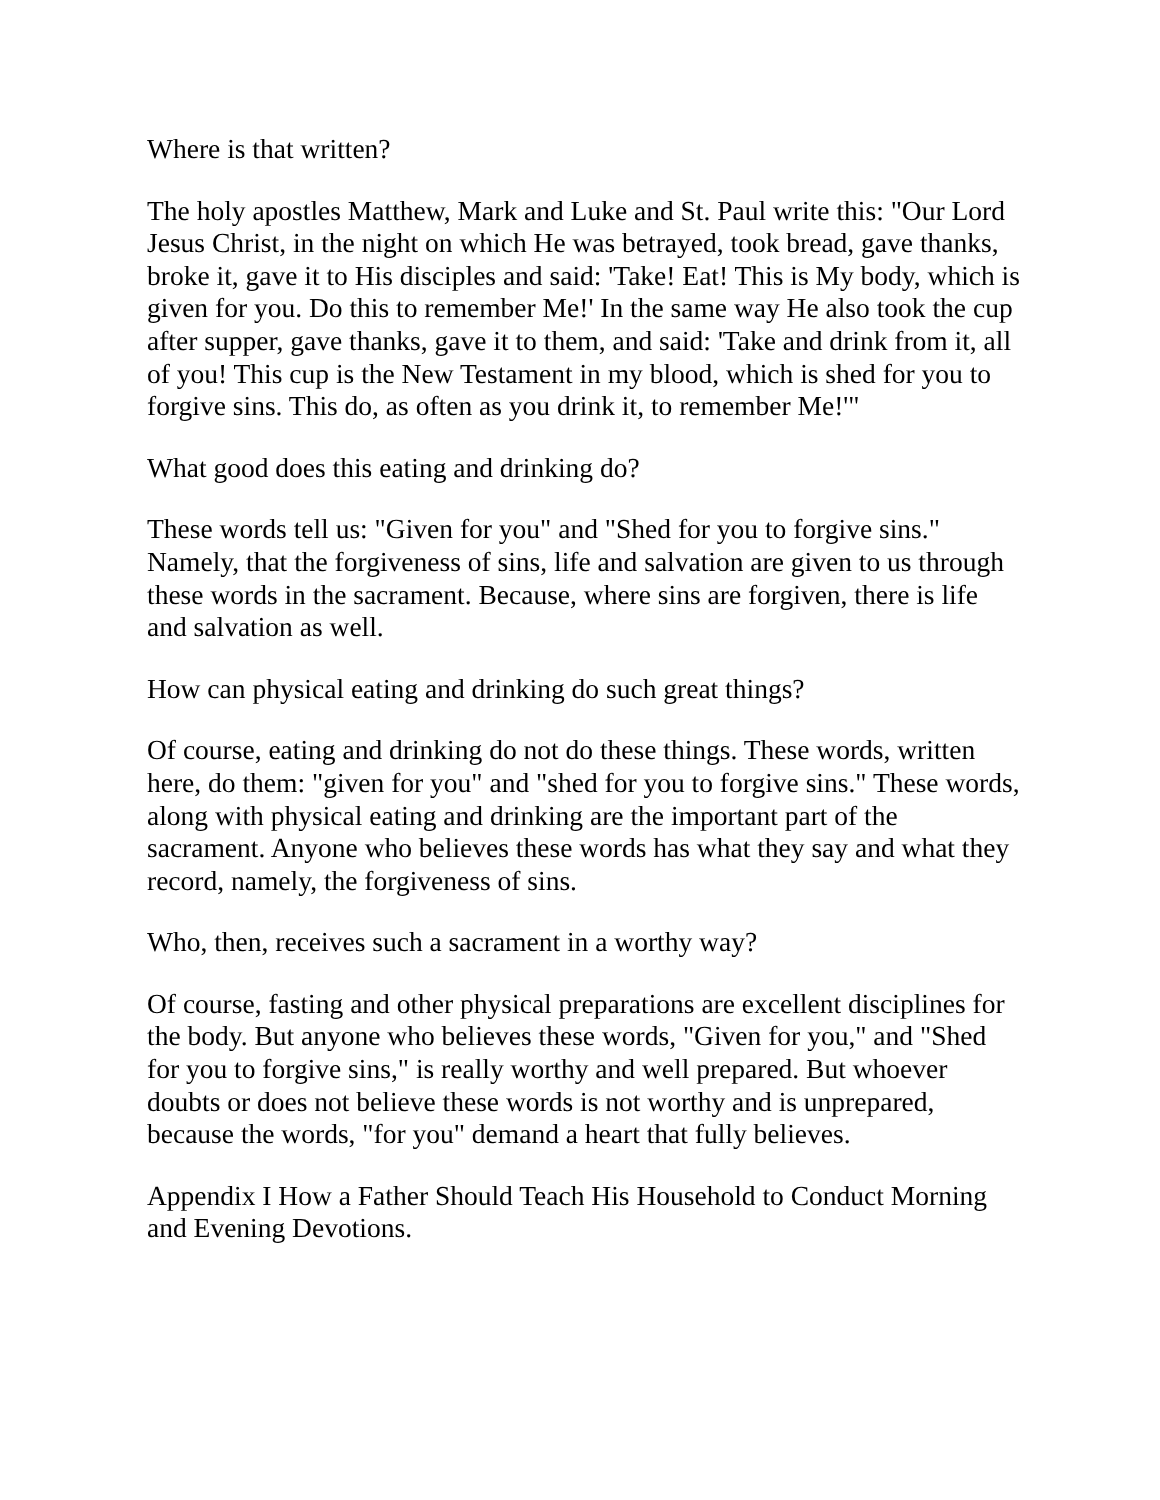Where is that written?
The holy apostles Matthew, Mark and Luke and St. Paul write this: "Our Lord Jesus Christ, in the night on which He was betrayed, took bread, gave thanks, broke it, gave it to His disciples and said: 'Take! Eat! This is My body, which is given for you. Do this to remember Me!' In the same way He also took the cup after supper, gave thanks, gave it to them, and said: 'Take and drink from it, all of you! This cup is the New Testament in my blood, which is shed for you to forgive sins. This do, as often as you drink it, to remember Me!'"
What good does this eating and drinking do?
These words tell us: "Given for you" and "Shed for you to forgive sins." Namely, that the forgiveness of sins, life and salvation are given to us through these words in the sacrament. Because, where sins are forgiven, there is life and salvation as well.
How can physical eating and drinking do such great things?
Of course, eating and drinking do not do these things. These words, written here, do them: "given for you" and "shed for you to forgive sins." These words, along with physical eating and drinking are the important part of the sacrament. Anyone who believes these words has what they say and what they record, namely, the forgiveness of sins.
Who, then, receives such a sacrament in a worthy way?
Of course, fasting and other physical preparations are excellent disciplines for the body. But anyone who believes these words, "Given for you," and "Shed for you to forgive sins," is really worthy and well prepared. But whoever doubts or does not believe these words is not worthy and is unprepared, because the words, "for you" demand a heart that fully believes.
Appendix I How a Father Should Teach His Household to Conduct Morning and Evening Devotions.